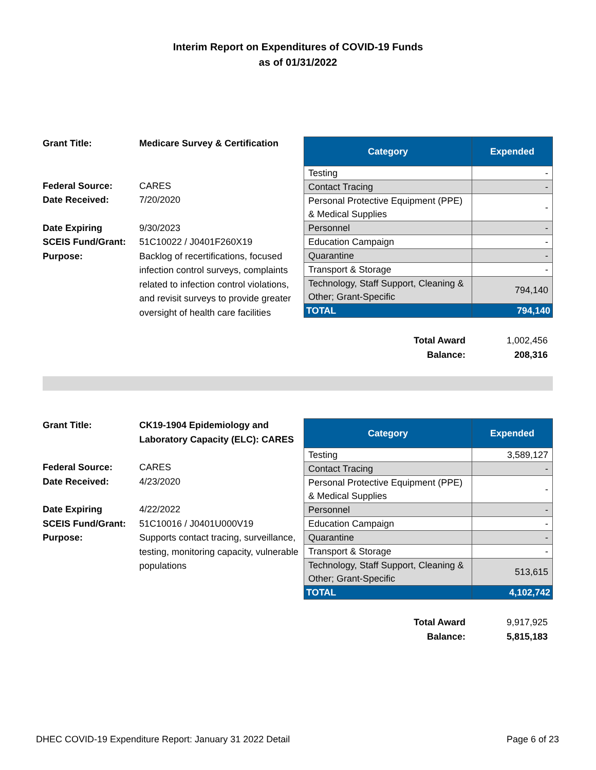Interim Report on Expenditures of COVID-19 Funds
as of 01/31/2022
| Grant Title: | Medicare Survey & Certification |
| Federal Source: | CARES |
| Date Received: | 7/20/2020 |
| Date Expiring | 9/30/2023 |
| SCEIS Fund/Grant: | 51C10022 / J0401F260X19 |
| Purpose: | Backlog of recertifications, focused infection control surveys, complaints related to infection control violations, and revisit surveys to provide greater oversight of health care facilities |
| Category | Expended |
| --- | --- |
| Testing | - |
| Contact Tracing | - |
| Personal Protective Equipment (PPE) & Medical Supplies | - |
| Personnel | - |
| Education Campaign | - |
| Quarantine | - |
| Transport & Storage | - |
| Technology, Staff Support, Cleaning & Other; Grant-Specific | 794,140 |
| TOTAL | 794,140 |
| Total Award | 1,002,456 |
| Balance: | 208,316 |
| Grant Title: | CK19-1904 Epidemiology and Laboratory Capacity (ELC): CARES |
| Federal Source: | CARES |
| Date Received: | 4/23/2020 |
| Date Expiring | 4/22/2022 |
| SCEIS Fund/Grant: | 51C10016 / J0401U000V19 |
| Purpose: | Supports contact tracing, surveillance, testing, monitoring capacity, vulnerable populations |
| Category | Expended |
| --- | --- |
| Testing | 3,589,127 |
| Contact Tracing | - |
| Personal Protective Equipment (PPE) & Medical Supplies | - |
| Personnel | - |
| Education Campaign | - |
| Quarantine | - |
| Transport & Storage | - |
| Technology, Staff Support, Cleaning & Other; Grant-Specific | 513,615 |
| TOTAL | 4,102,742 |
| Total Award | 9,917,925 |
| Balance: | 5,815,183 |
DHEC COVID-19 Expenditure Report: January 31 2022 Detail Page 6 of 23